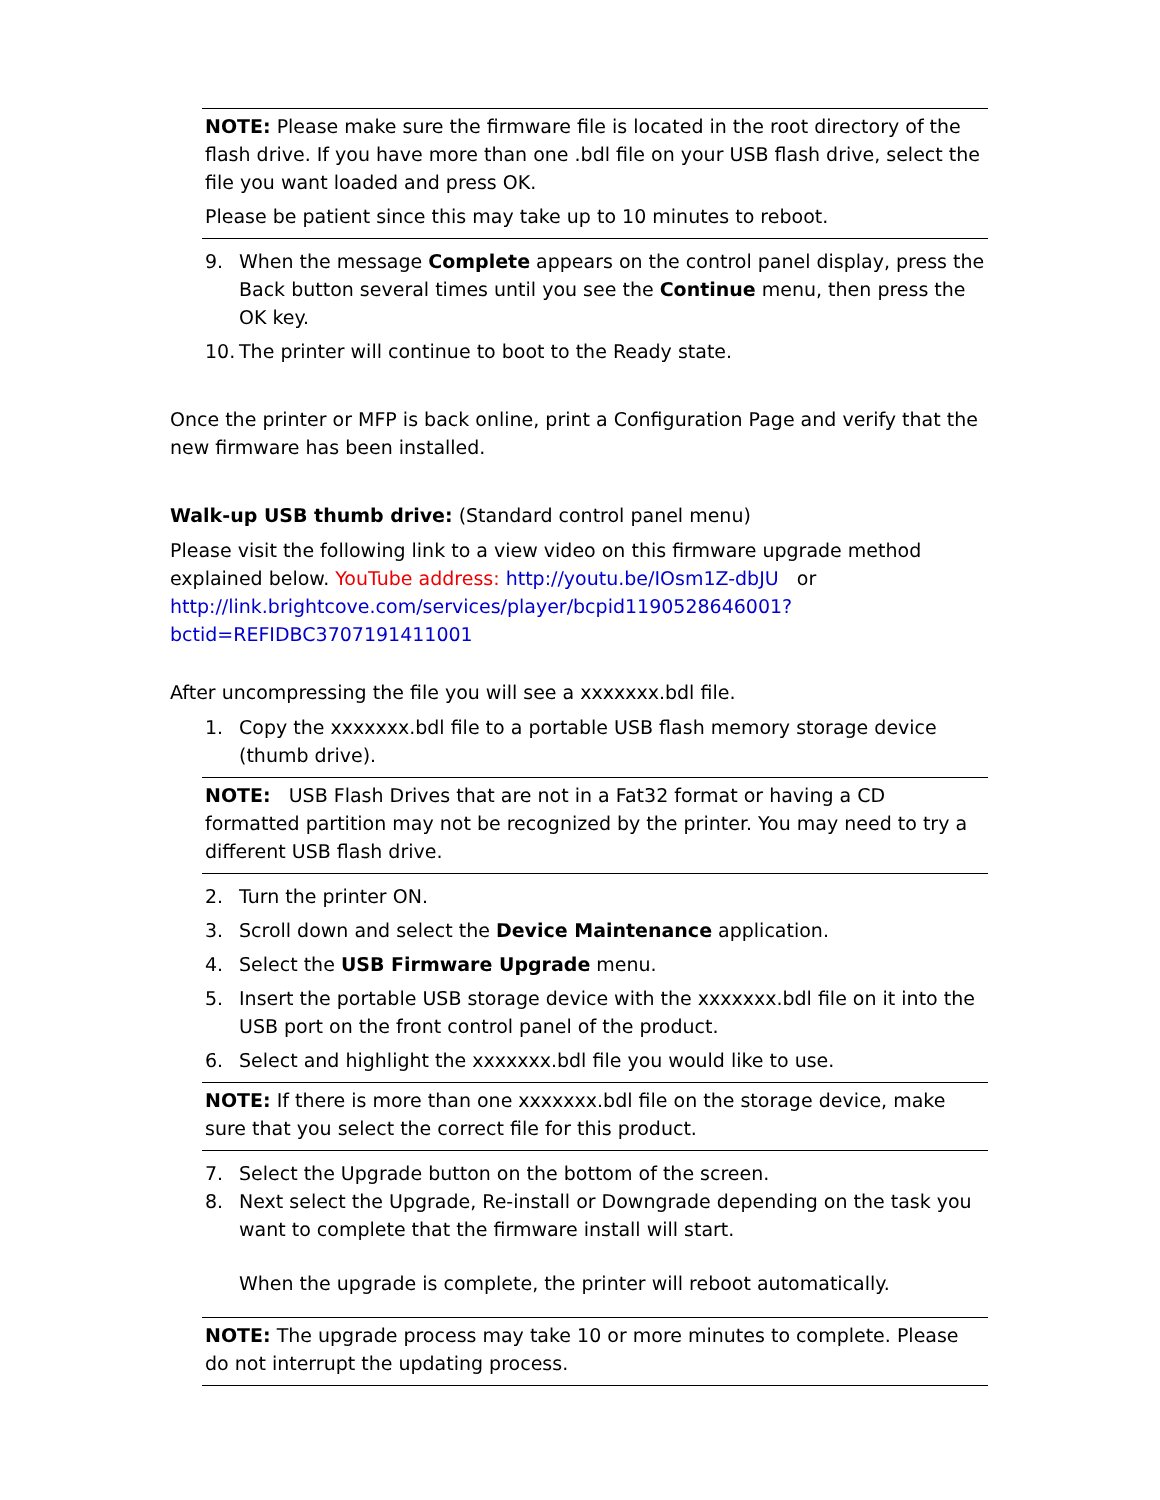NOTE: Please make sure the firmware file is located in the root directory of the flash drive. If you have more than one .bdl file on your USB flash drive, select the file you want loaded and press OK.
Please be patient since this may take up to 10 minutes to reboot.
9. When the message Complete appears on the control panel display, press the Back button several times until you see the Continue menu, then press the OK key.
10. The printer will continue to boot to the Ready state.
Once the printer or MFP is back online, print a Configuration Page and verify that the new firmware has been installed.
Walk-up USB thumb drive: (Standard control panel menu)
Please visit the following link to a view video on this firmware upgrade method explained below. YouTube address: http://youtu.be/IOsm1Z-dbJU or http://link.brightcove.com/services/player/bcpid1190528646001?bctid=REFIDBC3707191411001
After uncompressing the file you will see a xxxxxxx.bdl file.
1. Copy the xxxxxxx.bdl file to a portable USB flash memory storage device (thumb drive).
NOTE: USB Flash Drives that are not in a Fat32 format or having a CD formatted partition may not be recognized by the printer. You may need to try a different USB flash drive.
2. Turn the printer ON.
3. Scroll down and select the Device Maintenance application.
4. Select the USB Firmware Upgrade menu.
5. Insert the portable USB storage device with the xxxxxxx.bdl file on it into the USB port on the front control panel of the product.
6. Select and highlight the xxxxxxx.bdl file you would like to use.
NOTE: If there is more than one xxxxxxx.bdl file on the storage device, make sure that you select the correct file for this product.
7. Select the Upgrade button on the bottom of the screen.
8. Next select the Upgrade, Re-install or Downgrade depending on the task you want to complete that the firmware install will start.
When the upgrade is complete, the printer will reboot automatically.
NOTE: The upgrade process may take 10 or more minutes to complete. Please do not interrupt the updating process.